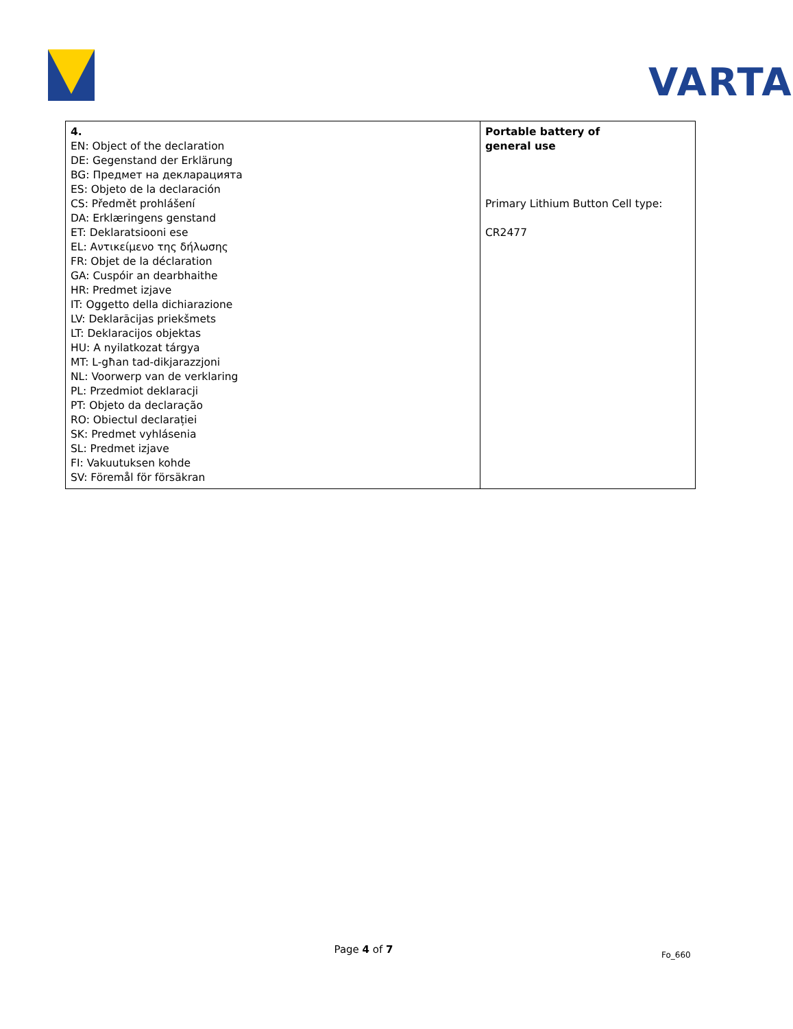VARTA
| 4. EN: Object of the declaration DE: Gegenstand der Erklärung BG: Предмет на декларацията ES: Objeto de la declaración CS: Předmět prohlášení DA: Erklæringens genstand ET: Deklaratsiooni ese EL: Αντικείμενο της δήλωσης FR: Objet de la déclaration GA: Cuspóir an dearbhaithe HR: Predmet izjave IT: Oggetto della dichiarazione LV: Deklarācijas priekšmets LT: Deklaracijos objektas HU: A nyilatkozat tárgya MT: L-għan tad-dikjarazzjoni NL: Voorwerp van de verklaring PL: Przedmiot deklaracji PT: Objeto da declaração RO: Obiectul declarației SK: Predmet vyhlásenia SL: Predmet izjave FI: Vakuutuksen kohde SV: Föremål för försäkran | Portable battery of general use Primary Lithium Button Cell type: CR2477 |
Page 4 of 7 Fo_660